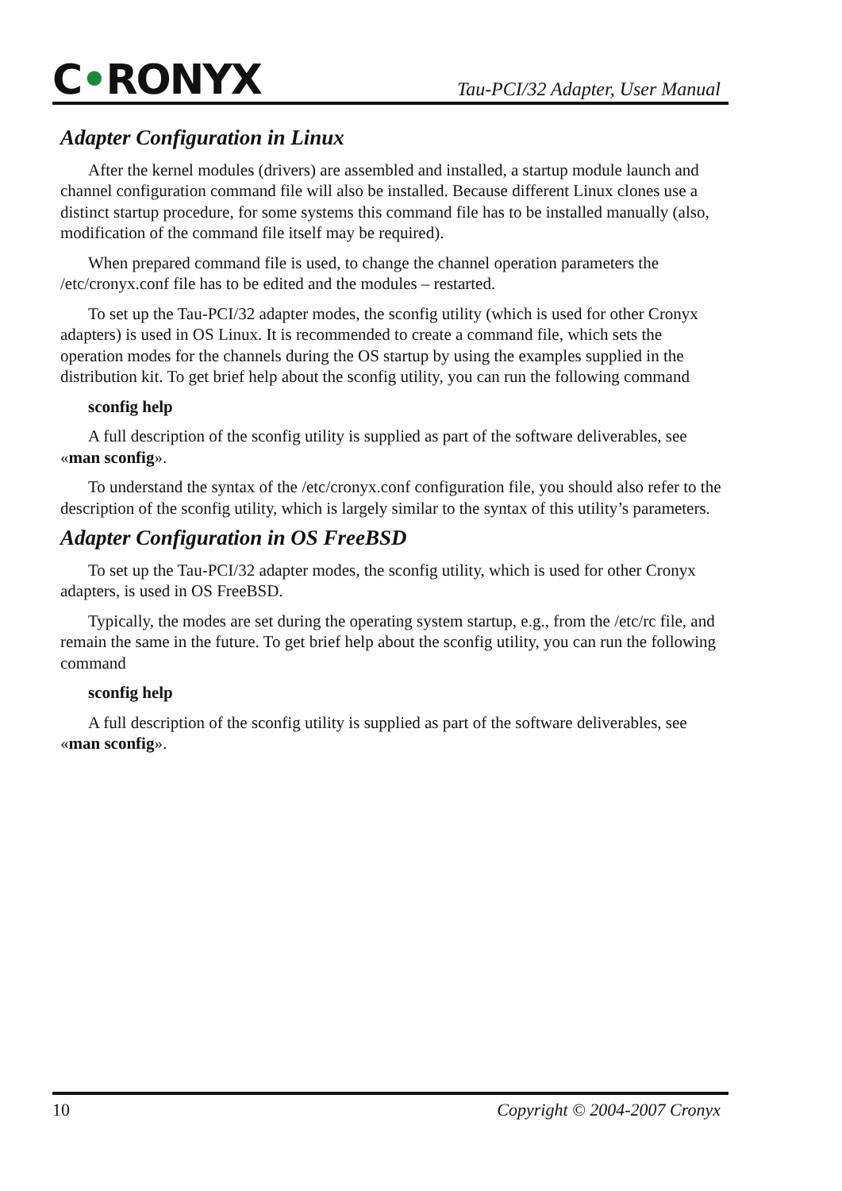C•RONYX
Tau-PCI/32 Adapter, User Manual
Adapter Configuration in Linux
After the kernel modules (drivers) are assembled and installed, a startup module launch and channel configuration command file will also be installed. Because different Linux clones use a distinct startup procedure, for some systems this command file has to be installed manually (also, modification of the command file itself may be required).
When prepared command file is used, to change the channel operation parameters the /etc/cronyx.conf file has to be edited and the modules – restarted.
To set up the Tau-PCI/32 adapter modes, the sconfig utility (which is used for other Cronyx adapters) is used in OS Linux. It is recommended to create a command file, which sets the operation modes for the channels during the OS startup by using the examples supplied in the distribution kit. To get brief help about the sconfig utility, you can run the following command
sconfig help
A full description of the sconfig utility is supplied as part of the software deliverables, see «man sconfig».
To understand the syntax of the /etc/cronyx.conf configuration file, you should also refer to the description of the sconfig utility, which is largely similar to the syntax of this utility’s parameters.
Adapter Configuration in OS FreeBSD
To set up the Tau-PCI/32 adapter modes, the sconfig utility, which is used for other Cronyx adapters, is used in OS FreeBSD.
Typically, the modes are set during the operating system startup, e.g., from the /etc/rc file, and remain the same in the future. To get brief help about the sconfig utility, you can run the following command
sconfig help
A full description of the sconfig utility is supplied as part of the software deliverables, see «man sconfig».
10 Copyright © 2004-2007 Cronyx